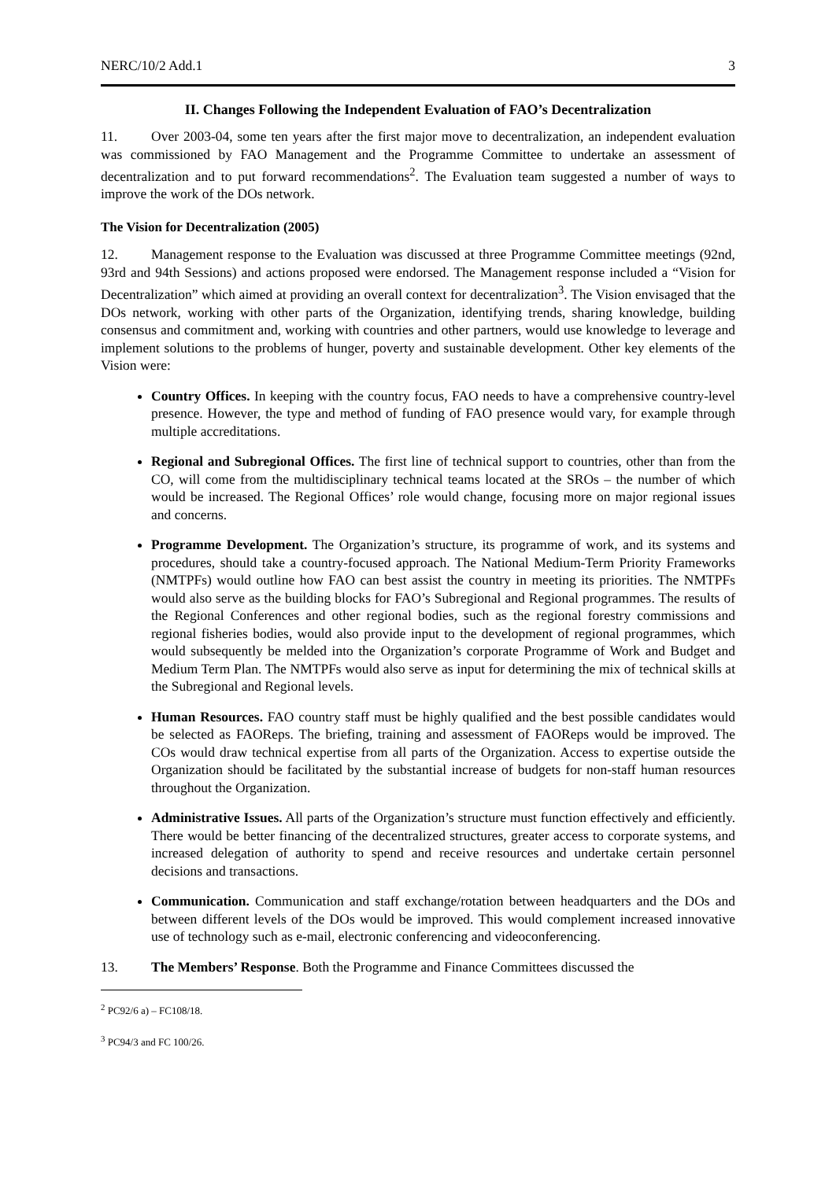NERC/10/2 Add.1 3
II. Changes Following the Independent Evaluation of FAO’s Decentralization
11. Over 2003-04, some ten years after the first major move to decentralization, an independent evaluation was commissioned by FAO Management and the Programme Committee to undertake an assessment of decentralization and to put forward recommendations<sup>2</sup>. The Evaluation team suggested a number of ways to improve the work of the DOs network.
The Vision for Decentralization (2005)
12. Management response to the Evaluation was discussed at three Programme Committee meetings (92nd, 93rd and 94th Sessions) and actions proposed were endorsed. The Management response included a “Vision for Decentralization” which aimed at providing an overall context for decentralization<sup>3</sup>. The Vision envisaged that the DOs network, working with other parts of the Organization, identifying trends, sharing knowledge, building consensus and commitment and, working with countries and other partners, would use knowledge to leverage and implement solutions to the problems of hunger, poverty and sustainable development. Other key elements of the Vision were:
Country Offices. In keeping with the country focus, FAO needs to have a comprehensive country-level presence. However, the type and method of funding of FAO presence would vary, for example through multiple accreditations.
Regional and Subregional Offices. The first line of technical support to countries, other than from the CO, will come from the multidisciplinary technical teams located at the SROs – the number of which would be increased. The Regional Offices’ role would change, focusing more on major regional issues and concerns.
Programme Development. The Organization’s structure, its programme of work, and its systems and procedures, should take a country-focused approach. The National Medium-Term Priority Frameworks (NMTPFs) would outline how FAO can best assist the country in meeting its priorities. The NMTPFs would also serve as the building blocks for FAO’s Subregional and Regional programmes. The results of the Regional Conferences and other regional bodies, such as the regional forestry commissions and regional fisheries bodies, would also provide input to the development of regional programmes, which would subsequently be melded into the Organization’s corporate Programme of Work and Budget and Medium Term Plan. The NMTPFs would also serve as input for determining the mix of technical skills at the Subregional and Regional levels.
Human Resources. FAO country staff must be highly qualified and the best possible candidates would be selected as FAOReps. The briefing, training and assessment of FAOReps would be improved. The COs would draw technical expertise from all parts of the Organization. Access to expertise outside the Organization should be facilitated by the substantial increase of budgets for non-staff human resources throughout the Organization.
Administrative Issues. All parts of the Organization’s structure must function effectively and efficiently. There would be better financing of the decentralized structures, greater access to corporate systems, and increased delegation of authority to spend and receive resources and undertake certain personnel decisions and transactions.
Communication. Communication and staff exchange/rotation between headquarters and the DOs and between different levels of the DOs would be improved. This would complement increased innovative use of technology such as e-mail, electronic conferencing and videoconferencing.
13. The Members’ Response. Both the Programme and Finance Committees discussed the
<sup>2</sup> PC92/6 a) – FC108/18.
<sup>3</sup> PC94/3 and FC 100/26.